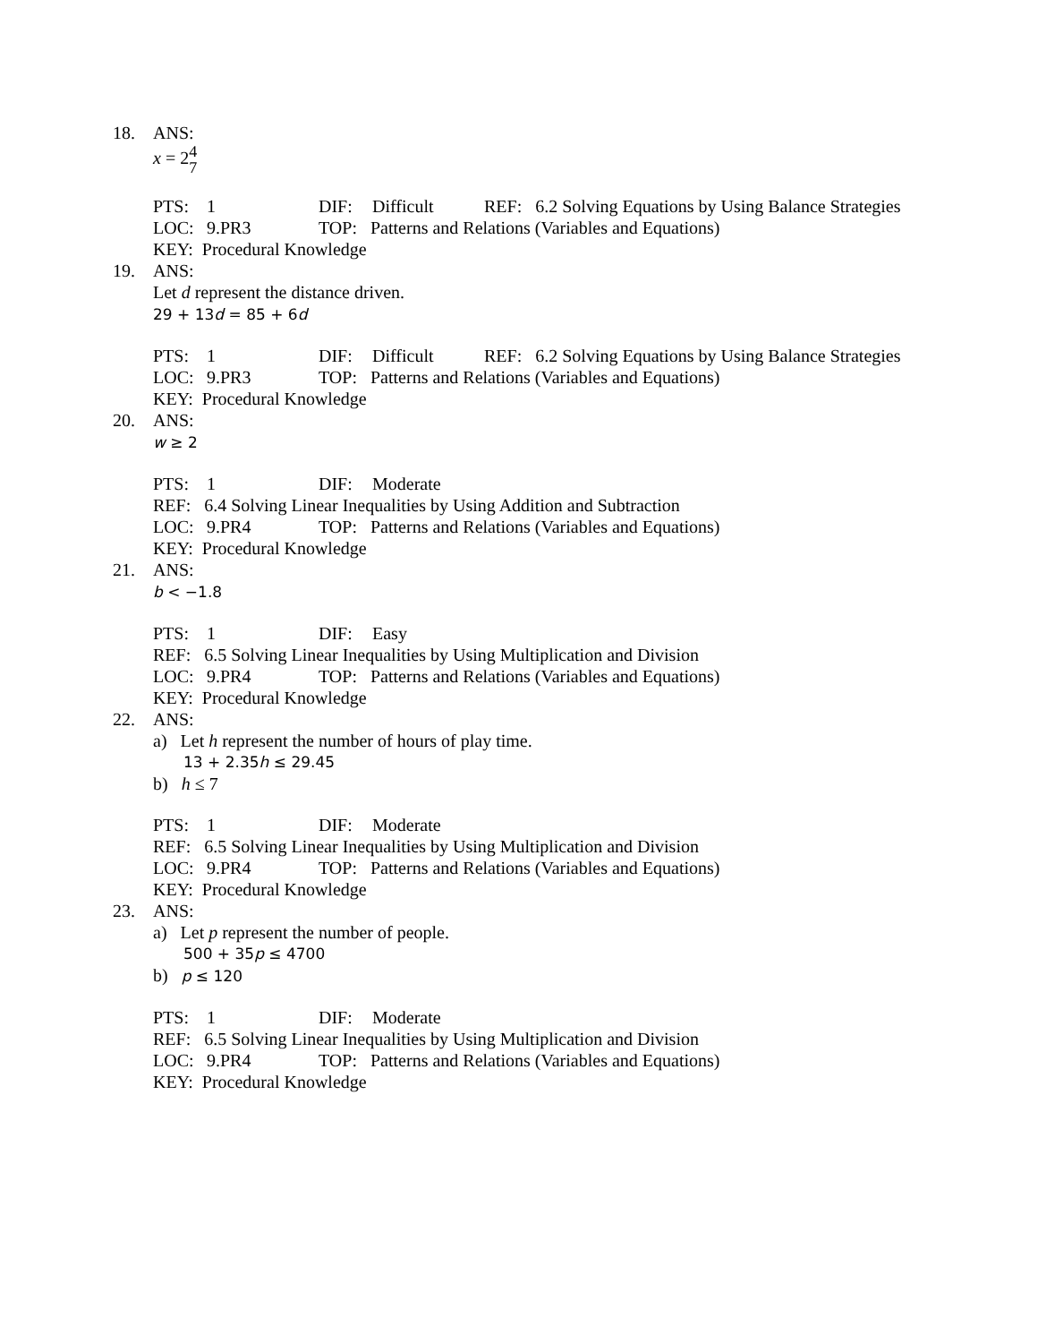18. ANS:
x = 24
7
PTS: 1 DIF: Difficult REF: 6.2 Solving Equations by Using Balance Strategies
LOC: 9.PR3 TOP: Patterns and Relations (Variables and Equations)
KEY: Procedural Knowledge
19. ANS:
Let d represent the distance driven.
29 + 13d = 85 + 6d
PTS: 1 DIF: Difficult REF: 6.2 Solving Equations by Using Balance Strategies
LOC: 9.PR3 TOP: Patterns and Relations (Variables and Equations)
KEY: Procedural Knowledge
20. ANS:
w ≥ 2
PTS: 1 DIF: Moderate
REF: 6.4 Solving Linear Inequalities by Using Addition and Subtraction
LOC: 9.PR4 TOP: Patterns and Relations (Variables and Equations)
KEY: Procedural Knowledge
21. ANS:
b < −1.8
PTS: 1 DIF: Easy
REF: 6.5 Solving Linear Inequalities by Using Multiplication and Division
LOC: 9.PR4 TOP: Patterns and Relations (Variables and Equations)
KEY: Procedural Knowledge
22. ANS:
a) Let h represent the number of hours of play time.
13 + 2.35h ≤ 29.45
b) h ≤ 7
PTS: 1 DIF: Moderate
REF: 6.5 Solving Linear Inequalities by Using Multiplication and Division
LOC: 9.PR4 TOP: Patterns and Relations (Variables and Equations)
KEY: Procedural Knowledge
23. ANS:
a) Let p represent the number of people.
500 + 35p ≤ 4700
b) p ≤ 120
PTS: 1 DIF: Moderate
REF: 6.5 Solving Linear Inequalities by Using Multiplication and Division
LOC: 9.PR4 TOP: Patterns and Relations (Variables and Equations)
KEY: Procedural Knowledge